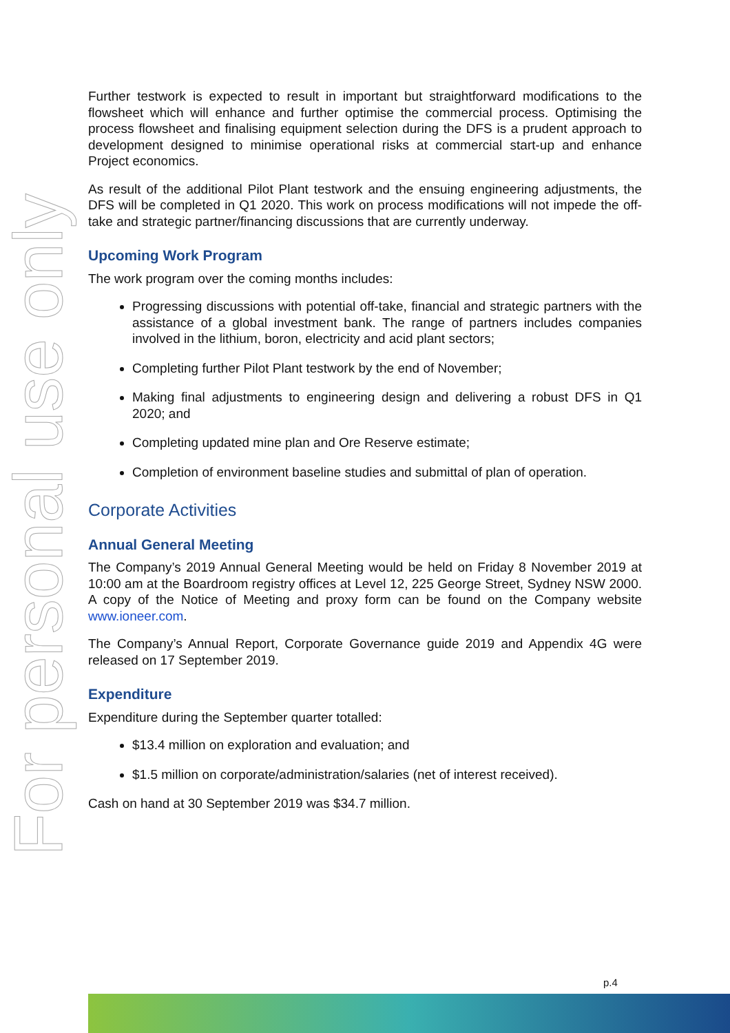For personal use only
Further testwork is expected to result in important but straightforward modifications to the flowsheet which will enhance and further optimise the commercial process. Optimising the process flowsheet and finalising equipment selection during the DFS is a prudent approach to development designed to minimise operational risks at commercial start-up and enhance Project economics.
As result of the additional Pilot Plant testwork and the ensuing engineering adjustments, the DFS will be completed in Q1 2020. This work on process modifications will not impede the off-take and strategic partner/financing discussions that are currently underway.
Upcoming Work Program
The work program over the coming months includes:
Progressing discussions with potential off-take, financial and strategic partners with the assistance of a global investment bank. The range of partners includes companies involved in the lithium, boron, electricity and acid plant sectors;
Completing further Pilot Plant testwork by the end of November;
Making final adjustments to engineering design and delivering a robust DFS in Q1 2020; and
Completing updated mine plan and Ore Reserve estimate;
Completion of environment baseline studies and submittal of plan of operation.
Corporate Activities
Annual General Meeting
The Company’s 2019 Annual General Meeting would be held on Friday 8 November 2019 at 10:00 am at the Boardroom registry offices at Level 12, 225 George Street, Sydney NSW 2000. A copy of the Notice of Meeting and proxy form can be found on the Company website www.ioneer.com.
The Company’s Annual Report, Corporate Governance guide 2019 and Appendix 4G were released on 17 September 2019.
Expenditure
Expenditure during the September quarter totalled:
$13.4 million on exploration and evaluation; and
$1.5 million on corporate/administration/salaries (net of interest received).
Cash on hand at 30 September 2019 was $34.7 million.
p.4